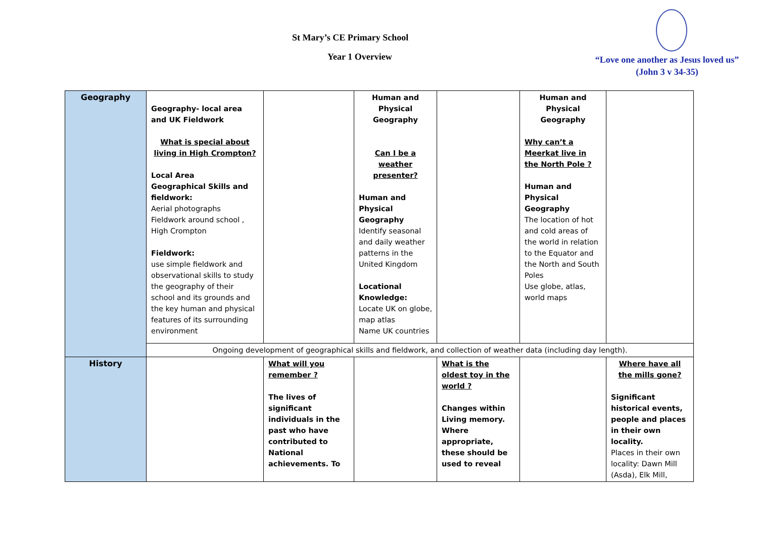St Mary’s CE Primary School
Year 1 Overview
“Love one another as Jesus loved us”
(John 3 v 34-35)
| Geography | Geography- local area and UK Fieldwork What is special about living in High Crompton? Local Area Geographical Skills and fieldwork: Aerial photographs Fieldwork around school , High Crompton Fieldwork: use simple fieldwork and observational skills to study the geography of their school and its grounds and the key human and physical features of its surrounding environment | | Human and Physical Geography Can I be a weather presenter? Human and Physical Geography Identify seasonal and daily weather patterns in the United Kingdom Locational Knowledge: Locate UK on globe, map atlas Name UK countries | | Human and Physical Geography Why can’t a Meerkat live in the North Pole ? Human and Physical Geography The location of hot and cold areas of the world in relation to the Equator and the North and South Poles Use globe, atlas, world maps | |
| | Ongoing development of geographical skills and fieldwork, and collection of weather data (including day length). | | | | | |
| History | | What will you remember ? The lives of significant individuals in the past who have contributed to National achievements. To | | What is the oldest toy in the world ? Changes within Living memory. Where appropriate, these should be used to reveal | | Where have all the mills gone? Significant historical events, people and places in their own locality. Places in their own locality: Dawn Mill (Asda), Elk Mill, |